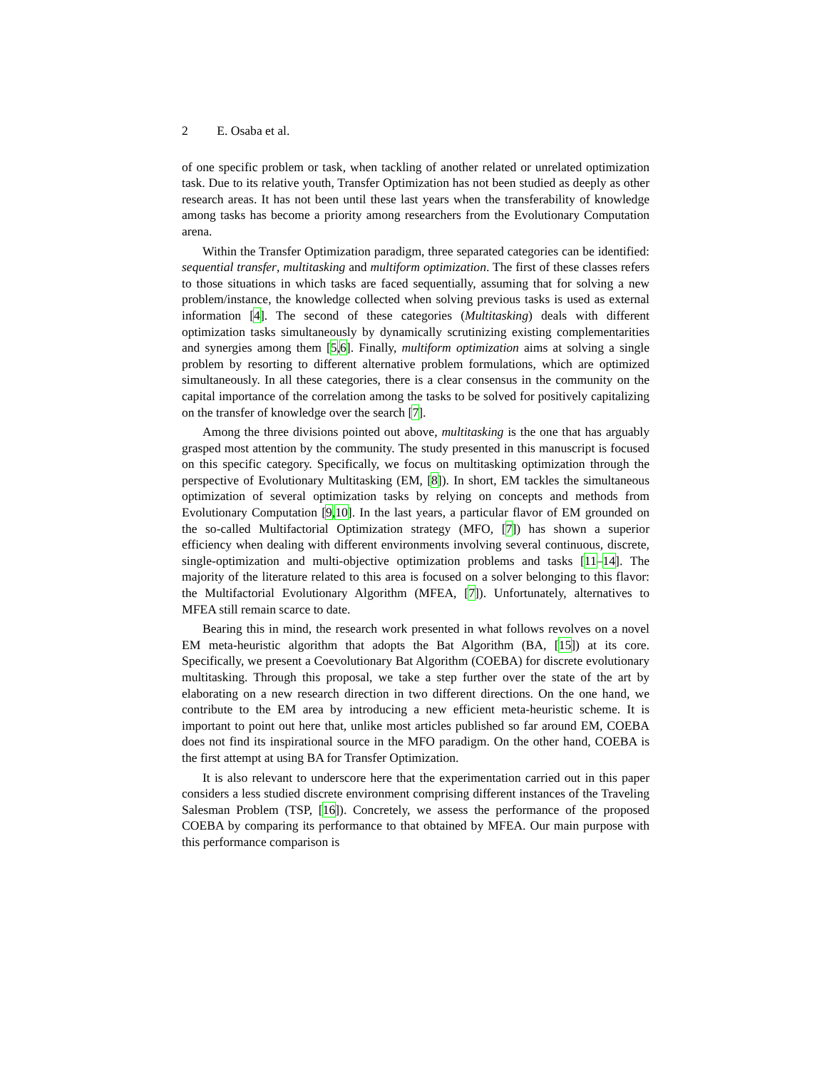2 E. Osaba et al.
of one specific problem or task, when tackling of another related or unrelated optimization task. Due to its relative youth, Transfer Optimization has not been studied as deeply as other research areas. It has not been until these last years when the transferability of knowledge among tasks has become a priority among researchers from the Evolutionary Computation arena.
Within the Transfer Optimization paradigm, three separated categories can be identified: sequential transfer, multitasking and multiform optimization. The first of these classes refers to those situations in which tasks are faced sequentially, assuming that for solving a new problem/instance, the knowledge collected when solving previous tasks is used as external information [4]. The second of these categories (Multitasking) deals with different optimization tasks simultaneously by dynamically scrutinizing existing complementarities and synergies among them [5,6]. Finally, multiform optimization aims at solving a single problem by resorting to different alternative problem formulations, which are optimized simultaneously. In all these categories, there is a clear consensus in the community on the capital importance of the correlation among the tasks to be solved for positively capitalizing on the transfer of knowledge over the search [7].
Among the three divisions pointed out above, multitasking is the one that has arguably grasped most attention by the community. The study presented in this manuscript is focused on this specific category. Specifically, we focus on multitasking optimization through the perspective of Evolutionary Multitasking (EM, [8]). In short, EM tackles the simultaneous optimization of several optimization tasks by relying on concepts and methods from Evolutionary Computation [9,10]. In the last years, a particular flavor of EM grounded on the so-called Multifactorial Optimization strategy (MFO, [7]) has shown a superior efficiency when dealing with different environments involving several continuous, discrete, single-optimization and multi-objective optimization problems and tasks [11–14]. The majority of the literature related to this area is focused on a solver belonging to this flavor: the Multifactorial Evolutionary Algorithm (MFEA, [7]). Unfortunately, alternatives to MFEA still remain scarce to date.
Bearing this in mind, the research work presented in what follows revolves on a novel EM meta-heuristic algorithm that adopts the Bat Algorithm (BA, [15]) at its core. Specifically, we present a Coevolutionary Bat Algorithm (COEBA) for discrete evolutionary multitasking. Through this proposal, we take a step further over the state of the art by elaborating on a new research direction in two different directions. On the one hand, we contribute to the EM area by introducing a new efficient meta-heuristic scheme. It is important to point out here that, unlike most articles published so far around EM, COEBA does not find its inspirational source in the MFO paradigm. On the other hand, COEBA is the first attempt at using BA for Transfer Optimization.
It is also relevant to underscore here that the experimentation carried out in this paper considers a less studied discrete environment comprising different instances of the Traveling Salesman Problem (TSP, [16]). Concretely, we assess the performance of the proposed COEBA by comparing its performance to that obtained by MFEA. Our main purpose with this performance comparison is